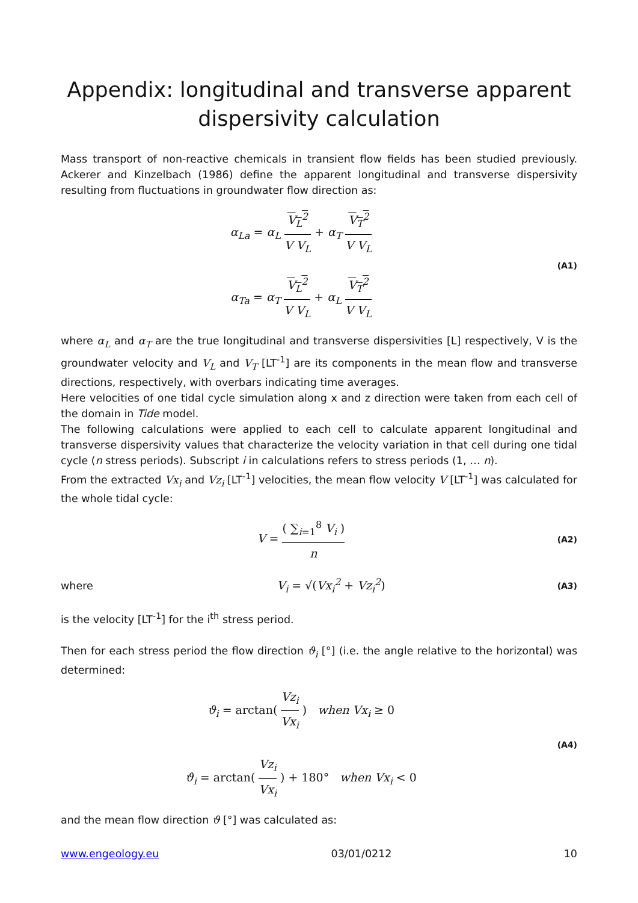Appendix: longitudinal and transverse apparent dispersivity calculation
Mass transport of non-reactive chemicals in transient flow fields has been studied previously. Ackerer and Kinzelbach (1986) define the apparent longitudinal and transverse dispersivity resulting from fluctuations in groundwater flow direction as:
α<sub>La</sub> = α<sub>L</sub> V<sub>L</sub><sup>2</sup> V V<sub>L</sub> + α<sub>T</sub> V<sub>T</sub><sup>2</sup> V V<sub>L</sub>
α<sub>Ta</sub> = α<sub>T</sub> V<sub>L</sub><sup>2</sup> V V<sub>L</sub> + α<sub>L</sub> V<sub>T</sub><sup>2</sup> V V<sub>L</sub>
(A1)
where α<sub>L</sub> and α<sub>T</sub> are the true longitudinal and transverse dispersivities [L] respectively, V is the groundwater velocity and V<sub>L</sub> and V<sub>T</sub> [LT<sup>-1</sup>] are its components in the mean flow and transverse directions, respectively, with overbars indicating time averages.
Here velocities of one tidal cycle simulation along x and z direction were taken from each cell of the domain in Tide model.
The following calculations were applied to each cell to calculate apparent longitudinal and transverse dispersivity values that characterize the velocity variation in that cell during one tidal cycle (n stress periods). Subscript i in calculations refers to stress periods (1, … n).
From the extracted Vx<sub>i</sub> and Vz<sub>i</sub> [LT<sup>-1</sup>] velocities, the mean flow velocity V [LT<sup>-1</sup>] was calculated for the whole tidal cycle:
V = ( ∑<sub>i=1</sub><sup>8</sup> V<sub>i</sub> ) n
(A2)
where
V<sub>i</sub> = √(Vx<sub>i</sub><sup>2</sup> + Vz<sub>i</sub><sup>2</sup>)
(A3)
is the velocity [LT<sup>-1</sup>] for the i<sup>th</sup> stress period.
Then for each stress period the flow direction ϑ<sub>i</sub> [°] (i.e. the angle relative to the horizontal) was determined:
ϑ<sub>i</sub> = arctan( Vz<sub>i</sub> Vx<sub>i</sub> ) when Vx<sub>i</sub> ≥ 0
ϑ<sub>i</sub> = arctan( Vz<sub>i</sub> Vx<sub>i</sub> ) + 180° when Vx<sub>i</sub> < 0
(A4)
and the mean flow direction ϑ [°] was calculated as:
www.engeology.eu 03/01/0212 10